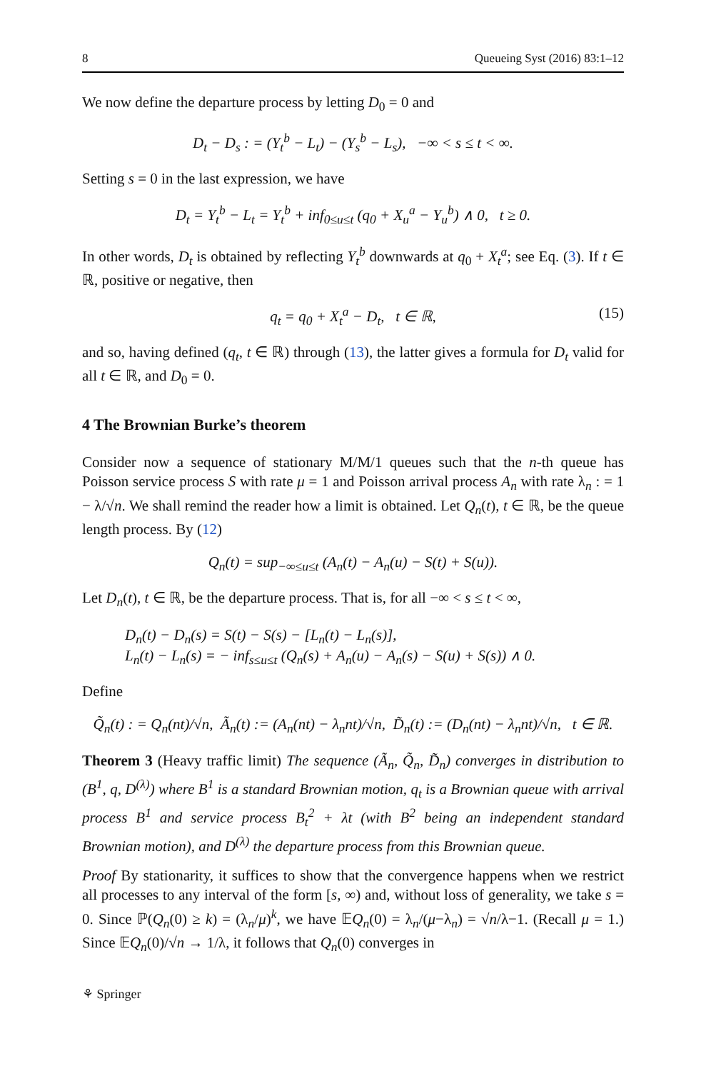8 Queueing Syst (2016) 83:1–12
We now define the departure process by letting D<sub>0</sub> = 0 and
D<sub>t</sub> − D<sub>s</sub> : = (Y<sub>t</sub><sup>b</sup> − L<sub>t</sub>) − (Y<sub>s</sub><sup>b</sup> − L<sub>s</sub>), −∞ < s ≤ t < ∞.
Setting s = 0 in the last expression, we have
D<sub>t</sub> = Y<sub>t</sub><sup>b</sup> − L<sub>t</sub> = Y<sub>t</sub><sup>b</sup> + inf<sub>0≤u≤t</sub> (q<sub>0</sub> + X<sub>u</sub><sup>a</sup> − Y<sub>u</sub><sup>b</sup>) ∧ 0, t ≥ 0.
In other words, D<sub>t</sub> is obtained by reflecting Y<sub>t</sub><sup>b</sup> downwards at q<sub>0</sub> + X<sub>t</sub><sup>a</sup>; see Eq. (3). If t ∈ ℝ, positive or negative, then
q<sub>t</sub> = q<sub>0</sub> + X<sub>t</sub><sup>a</sup> − D<sub>t</sub>, t ∈ ℝ, (15)
and so, having defined (q<sub>t</sub>, t ∈ ℝ) through (13), the latter gives a formula for D<sub>t</sub> valid for all t ∈ ℝ, and D<sub>0</sub> = 0.
4 The Brownian Burke’s theorem
Consider now a sequence of stationary M/M/1 queues such that the n-th queue has Poisson service process S with rate μ = 1 and Poisson arrival process A<sub>n</sub> with rate λ<sub>n</sub> : = 1 − λ/√n. We shall remind the reader how a limit is obtained. Let Q<sub>n</sub>(t), t ∈ ℝ, be the queue length process. By (12)
Q<sub>n</sub>(t) = sup<sub>−∞≤u≤t</sub> (A<sub>n</sub>(t) − A<sub>n</sub>(u) − S(t) + S(u)).
Let D<sub>n</sub>(t), t ∈ ℝ, be the departure process. That is, for all −∞ < s ≤ t < ∞,
D<sub>n</sub>(t) − D<sub>n</sub>(s) = S(t) − S(s) − [L<sub>n</sub>(t) − L<sub>n</sub>(s)],
L<sub>n</sub>(t) − L<sub>n</sub>(s) = − inf<sub>s≤u≤t</sub> (Q<sub>n</sub>(s) + A<sub>n</sub>(u) − A<sub>n</sub>(s) − S(u) + S(s)) ∧ 0.
Define
Q̃<sub>n</sub>(t) : = Q<sub>n</sub>(nt)/√n, Ã<sub>n</sub>(t) := (A<sub>n</sub>(nt) − λ<sub>n</sub>nt)/√n, D̃<sub>n</sub>(t) := (D<sub>n</sub>(nt) − λ<sub>n</sub>nt)/√n, t ∈ ℝ.
Theorem 3 (Heavy traffic limit) The sequence (Ã<sub>n</sub>, Q̃<sub>n</sub>, D̃<sub>n</sub>) converges in distribution to (B<sup>1</sup>, q, D<sup>(λ)</sup>) where B<sup>1</sup> is a standard Brownian motion, q<sub>t</sub> is a Brownian queue with arrival process B<sup>1</sup> and service process B<sub>t</sub><sup>2</sup> + λt (with B<sup>2</sup> being an independent standard Brownian motion), and D<sup>(λ)</sup> the departure process from this Brownian queue.
Proof By stationarity, it suffices to show that the convergence happens when we restrict all processes to any interval of the form [s, ∞) and, without loss of generality, we take s = 0. Since ℙ(Q<sub>n</sub>(0) ≥ k) = (λ<sub>n</sub>/μ)<sup>k</sup>, we have 𝔼Q<sub>n</sub>(0) = λ<sub>n</sub>/(μ−λ<sub>n</sub>) = √n/λ−1. (Recall μ = 1.) Since 𝔼Q<sub>n</sub>(0)/√n → 1/λ, it follows that Q<sub>n</sub>(0) converges in
⚘ Springer